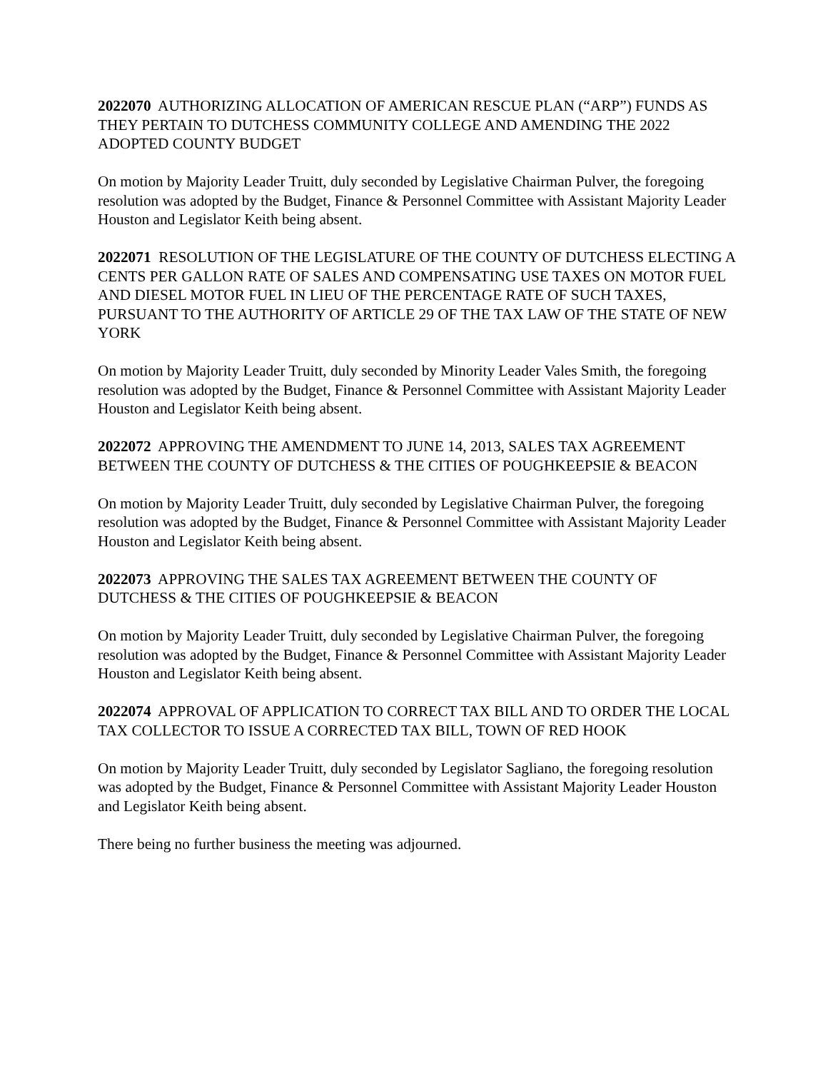2022070 AUTHORIZING ALLOCATION OF AMERICAN RESCUE PLAN (“ARP”) FUNDS AS THEY PERTAIN TO DUTCHESS COMMUNITY COLLEGE AND AMENDING THE 2022 ADOPTED COUNTY BUDGET
On motion by Majority Leader Truitt, duly seconded by Legislative Chairman Pulver, the foregoing resolution was adopted by the Budget, Finance & Personnel Committee with Assistant Majority Leader Houston and Legislator Keith being absent.
2022071 RESOLUTION OF THE LEGISLATURE OF THE COUNTY OF DUTCHESS ELECTING A CENTS PER GALLON RATE OF SALES AND COMPENSATING USE TAXES ON MOTOR FUEL AND DIESEL MOTOR FUEL IN LIEU OF THE PERCENTAGE RATE OF SUCH TAXES, PURSUANT TO THE AUTHORITY OF ARTICLE 29 OF THE TAX LAW OF THE STATE OF NEW YORK
On motion by Majority Leader Truitt, duly seconded by Minority Leader Vales Smith, the foregoing resolution was adopted by the Budget, Finance & Personnel Committee with Assistant Majority Leader Houston and Legislator Keith being absent.
2022072 APPROVING THE AMENDMENT TO JUNE 14, 2013, SALES TAX AGREEMENT BETWEEN THE COUNTY OF DUTCHESS & THE CITIES OF POUGHKEEPSIE & BEACON
On motion by Majority Leader Truitt, duly seconded by Legislative Chairman Pulver, the foregoing resolution was adopted by the Budget, Finance & Personnel Committee with Assistant Majority Leader Houston and Legislator Keith being absent.
2022073 APPROVING THE SALES TAX AGREEMENT BETWEEN THE COUNTY OF DUTCHESS & THE CITIES OF POUGHKEEPSIE & BEACON
On motion by Majority Leader Truitt, duly seconded by Legislative Chairman Pulver, the foregoing resolution was adopted by the Budget, Finance & Personnel Committee with Assistant Majority Leader Houston and Legislator Keith being absent.
2022074 APPROVAL OF APPLICATION TO CORRECT TAX BILL AND TO ORDER THE LOCAL TAX COLLECTOR TO ISSUE A CORRECTED TAX BILL, TOWN OF RED HOOK
On motion by Majority Leader Truitt, duly seconded by Legislator Sagliano, the foregoing resolution was adopted by the Budget, Finance & Personnel Committee with Assistant Majority Leader Houston and Legislator Keith being absent.
There being no further business the meeting was adjourned.